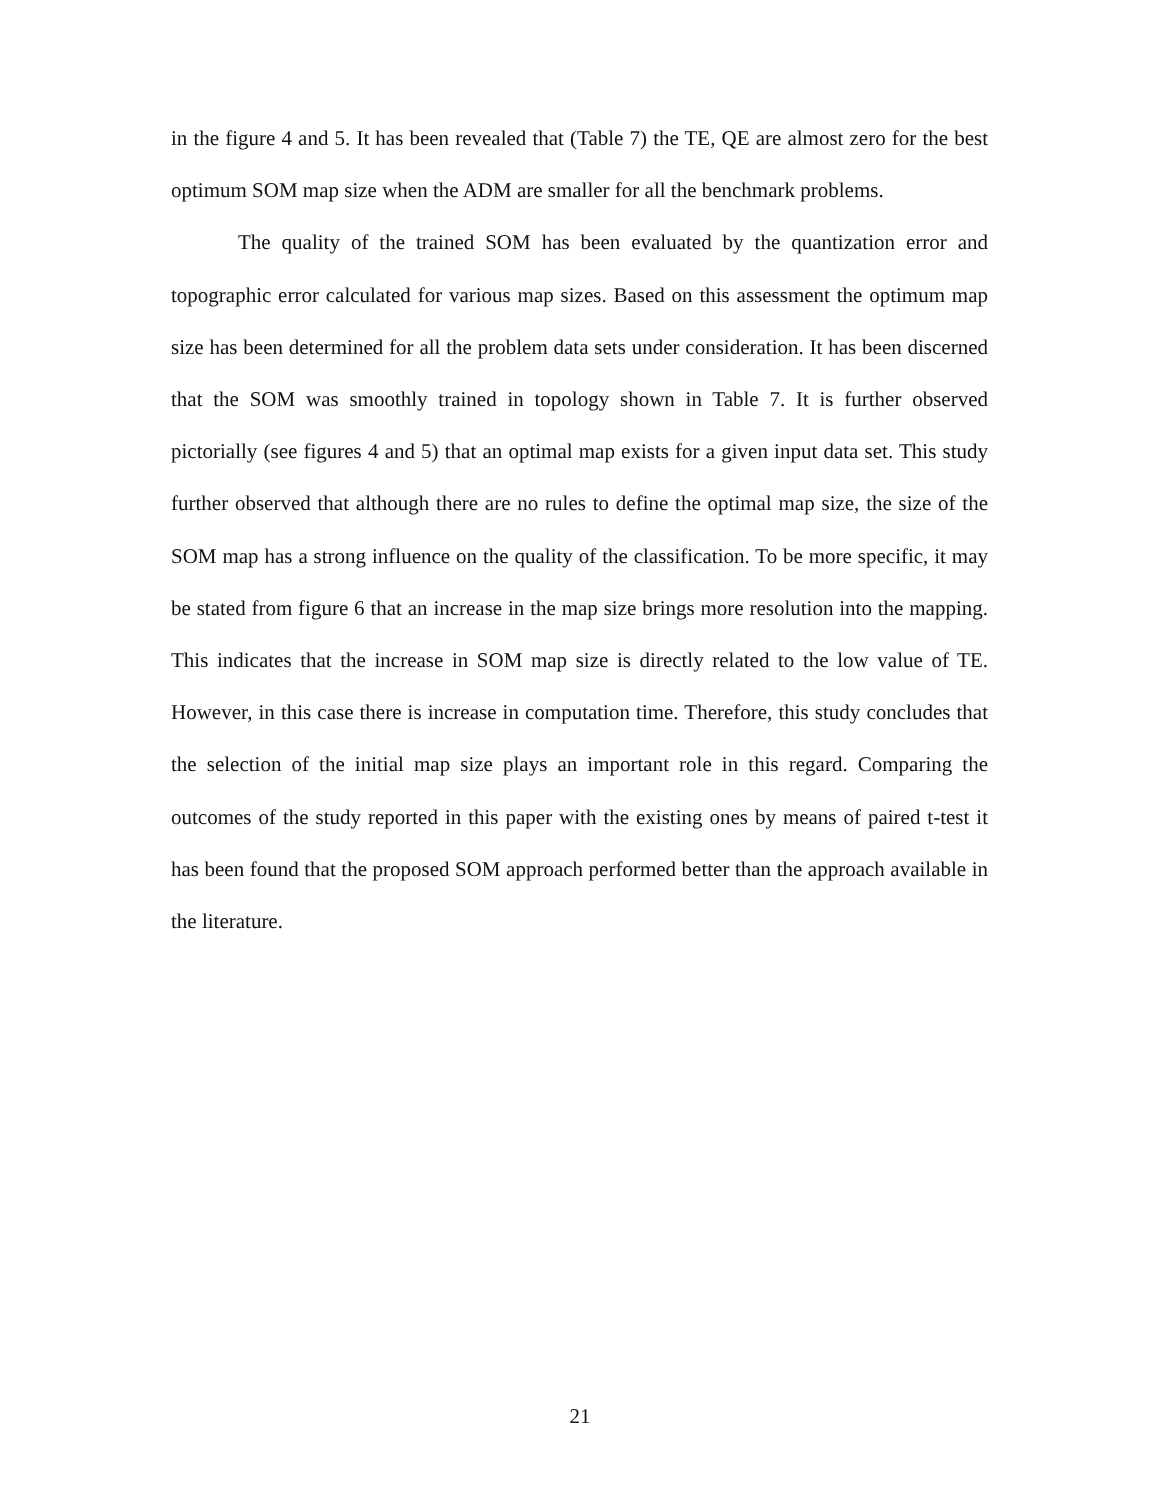in the figure 4 and 5. It has been revealed that (Table 7) the TE, QE are almost zero for the best optimum SOM map size when the ADM are smaller for all the benchmark problems.
The quality of the trained SOM has been evaluated by the quantization error and topographic error calculated for various map sizes. Based on this assessment the optimum map size has been determined for all the problem data sets under consideration. It has been discerned that the SOM was smoothly trained in topology shown in Table 7. It is further observed pictorially (see figures 4 and 5) that an optimal map exists for a given input data set. This study further observed that although there are no rules to define the optimal map size, the size of the SOM map has a strong influence on the quality of the classification. To be more specific, it may be stated from figure 6 that an increase in the map size brings more resolution into the mapping. This indicates that the increase in SOM map size is directly related to the low value of TE. However, in this case there is increase in computation time. Therefore, this study concludes that the selection of the initial map size plays an important role in this regard. Comparing the outcomes of the study reported in this paper with the existing ones by means of paired t-test it has been found that the proposed SOM approach performed better than the approach available in the literature.
21